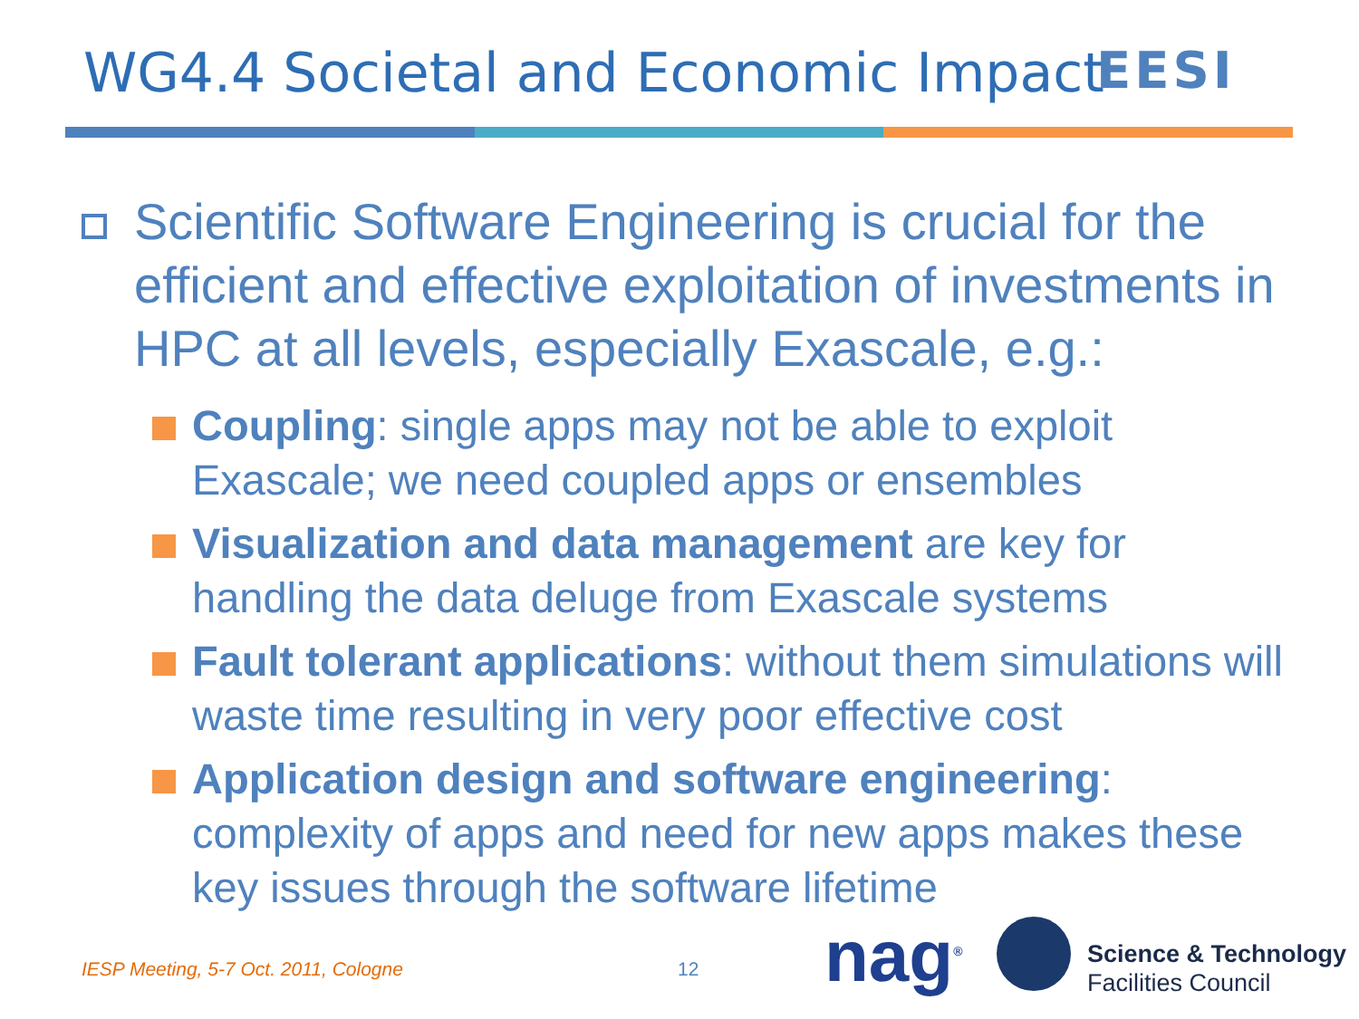WG4.4 Societal and Economic Impact
EESI
Scientific Software Engineering is crucial for the efficient and effective exploitation of investments in HPC at all levels, especially Exascale, e.g.:
Coupling: single apps may not be able to exploit Exascale; we need coupled apps or ensembles
Visualization and data management are key for handling the data deluge from Exascale systems
Fault tolerant applications: without them simulations will waste time resulting in very poor effective cost
Application design and software engineering: complexity of apps and need for new apps makes these key issues through the software lifetime
IESP Meeting, 5-7 Oct. 2011, Cologne
12 nag<sup>®</sup>
Science & Technology
Facilities Council